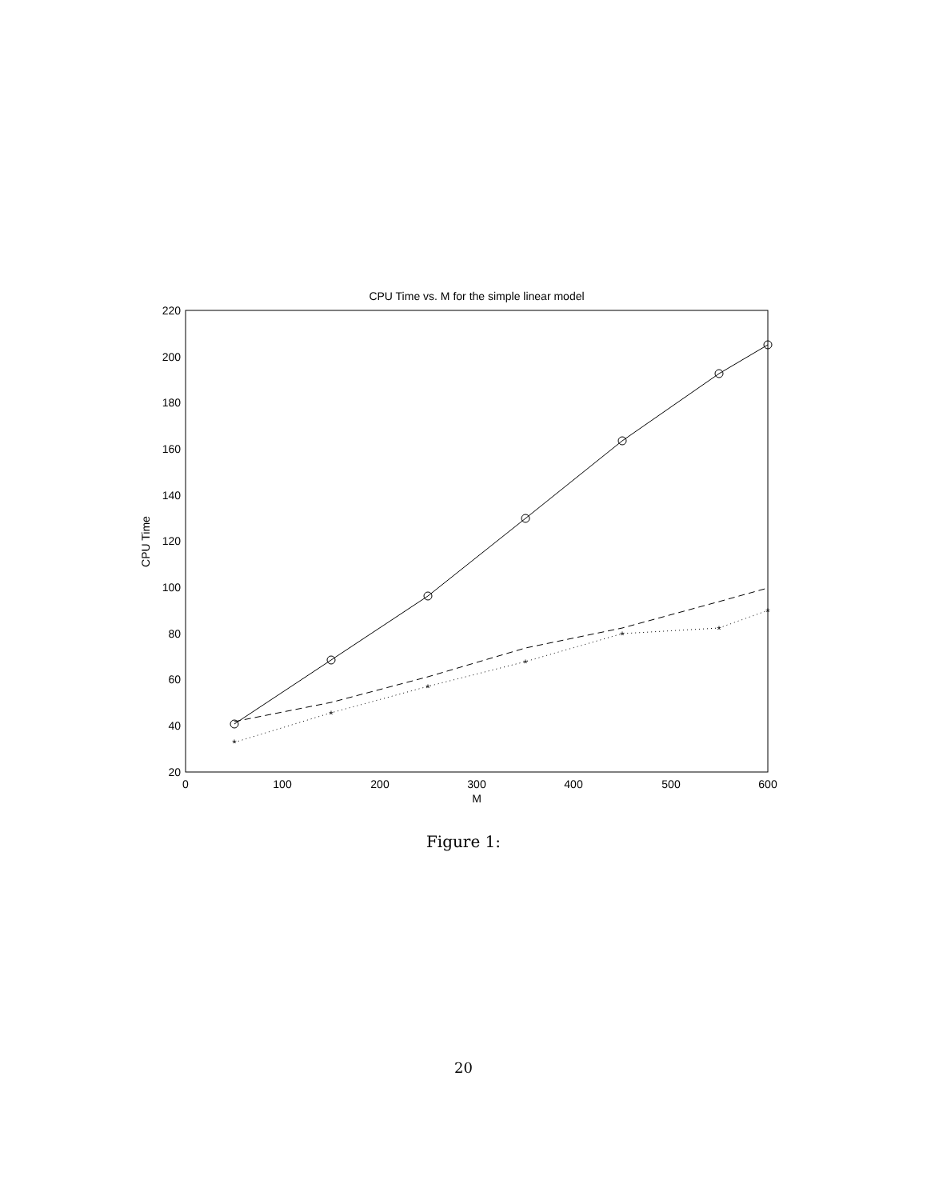CPU Time vs. M for the simple linear model
20
40
60
80
100
120
140
160
180
200
220
0
100
200
300
400
500
600
M
CPU Time
*
*
*
*
*
*
*
Figure 1:
20